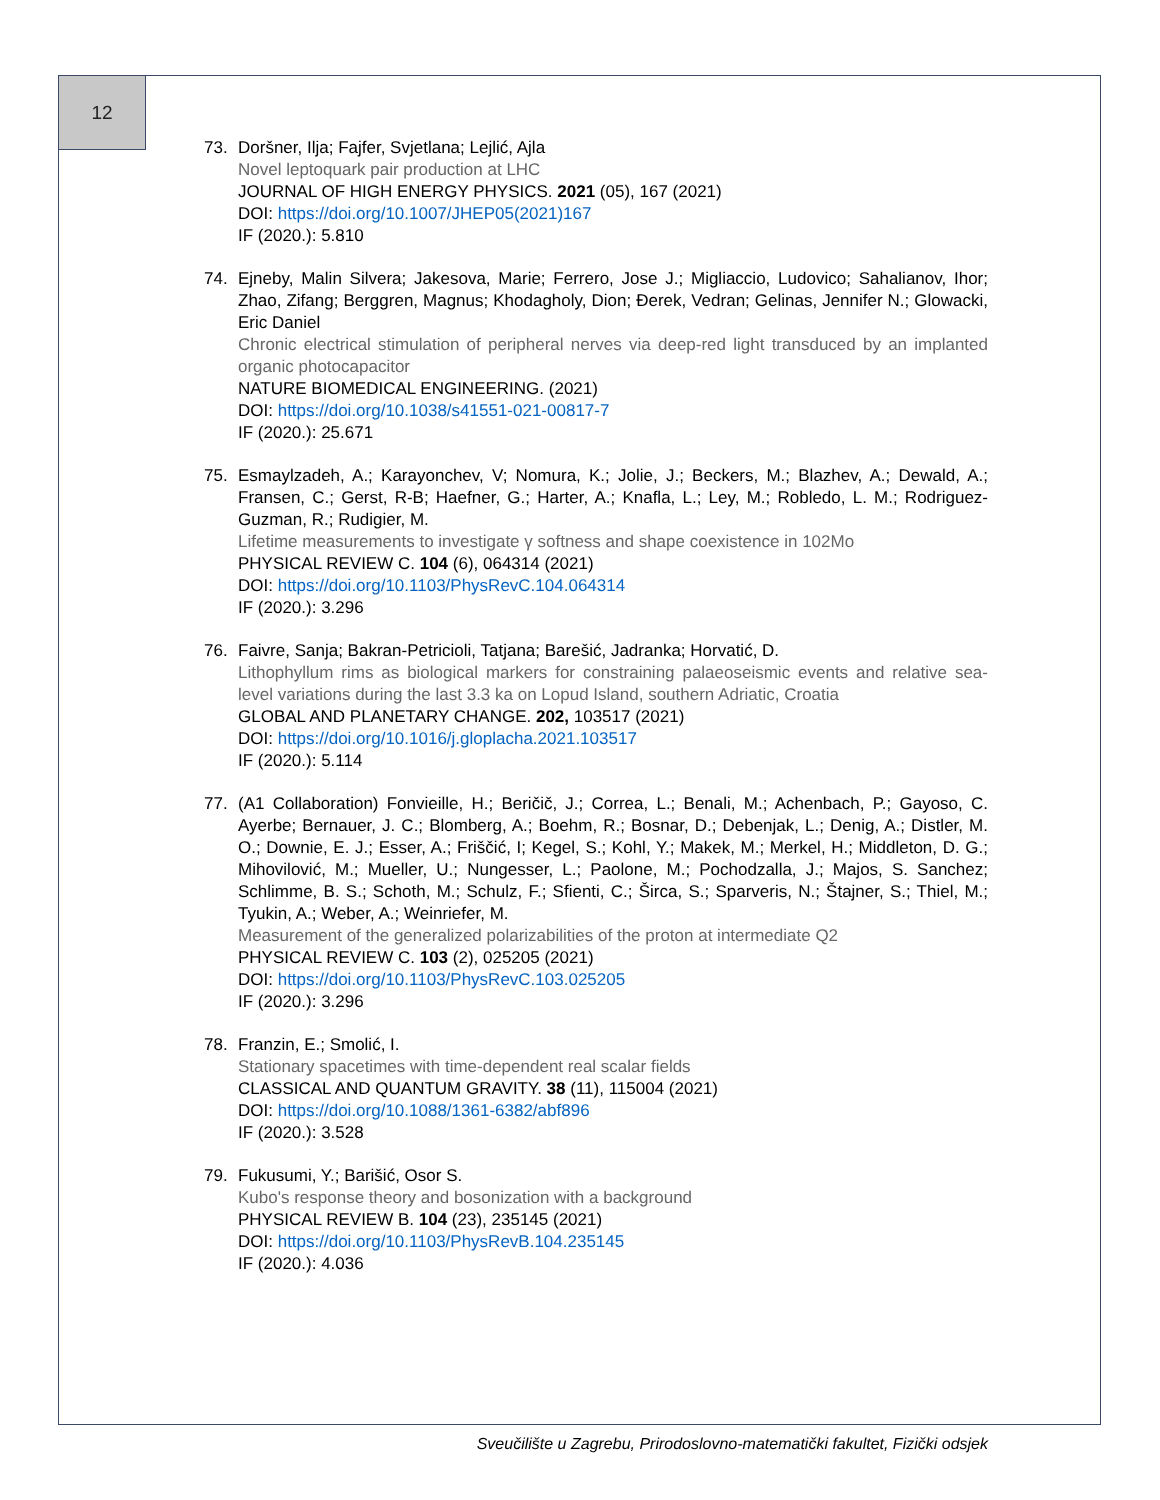12
73. Doršner, Ilja; Fajfer, Svjetlana; Lejlić, Ajla
Novel leptoquark pair production at LHC
JOURNAL OF HIGH ENERGY PHYSICS. 2021 (05), 167 (2021)
DOI: https://doi.org/10.1007/JHEP05(2021)167
IF (2020.): 5.810
74. Ejneby, Malin Silvera; Jakesova, Marie; Ferrero, Jose J.; Migliaccio, Ludovico; Sahalianov, Ihor; Zhao, Zifang; Berggren, Magnus; Khodagholy, Dion; Đerek, Vedran; Gelinas, Jennifer N.; Glowacki, Eric Daniel
Chronic electrical stimulation of peripheral nerves via deep-red light transduced by an implanted organic photocapacitor
NATURE BIOMEDICAL ENGINEERING. (2021)
DOI: https://doi.org/10.1038/s41551-021-00817-7
IF (2020.): 25.671
75. Esmaylzadeh, A.; Karayonchev, V; Nomura, K.; Jolie, J.; Beckers, M.; Blazhev, A.; Dewald, A.; Fransen, C.; Gerst, R-B; Haefner, G.; Harter, A.; Knafla, L.; Ley, M.; Robledo, L. M.; Rodriguez-Guzman, R.; Rudigier, M.
Lifetime measurements to investigate γ softness and shape coexistence in 102Mo
PHYSICAL REVIEW C. 104 (6), 064314 (2021)
DOI: https://doi.org/10.1103/PhysRevC.104.064314
IF (2020.): 3.296
76. Faivre, Sanja; Bakran-Petricioli, Tatjana; Barešić, Jadranka; Horvatić, D.
Lithophyllum rims as biological markers for constraining palaeoseismic events and relative sea-level variations during the last 3.3 ka on Lopud Island, southern Adriatic, Croatia
GLOBAL AND PLANETARY CHANGE. 202, 103517 (2021)
DOI: https://doi.org/10.1016/j.gloplacha.2021.103517
IF (2020.): 5.114
77. (A1 Collaboration) Fonvieille, H.; Beričič, J.; Correa, L.; Benali, M.; Achenbach, P.; Gayoso, C. Ayerbe; Bernauer, J. C.; Blomberg, A.; Boehm, R.; Bosnar, D.; Debenjak, L.; Denig, A.; Distler, M. O.; Downie, E. J.; Esser, A.; Friščić, I; Kegel, S.; Kohl, Y.; Makek, M.; Merkel, H.; Middleton, D. G.; Mihovilović, M.; Mueller, U.; Nungesser, L.; Paolone, M.; Pochodzalla, J.; Majos, S. Sanchez; Schlimme, B. S.; Schoth, M.; Schulz, F.; Sfienti, C.; Širca, S.; Sparveris, N.; Štajner, S.; Thiel, M.; Tyukin, A.; Weber, A.; Weinriefer, M.
Measurement of the generalized polarizabilities of the proton at intermediate Q2
PHYSICAL REVIEW C. 103 (2), 025205 (2021)
DOI: https://doi.org/10.1103/PhysRevC.103.025205
IF (2020.): 3.296
78. Franzin, E.; Smolić, I.
Stationary spacetimes with time-dependent real scalar fields
CLASSICAL AND QUANTUM GRAVITY. 38 (11), 115004 (2021)
DOI: https://doi.org/10.1088/1361-6382/abf896
IF (2020.): 3.528
79. Fukusumi, Y.; Barišić, Osor S.
Kubo's response theory and bosonization with a background
PHYSICAL REVIEW B. 104 (23), 235145 (2021)
DOI: https://doi.org/10.1103/PhysRevB.104.235145
IF (2020.): 4.036
Sveučilište u Zagrebu, Prirodoslovno-matematički fakultet, Fizički odsjek